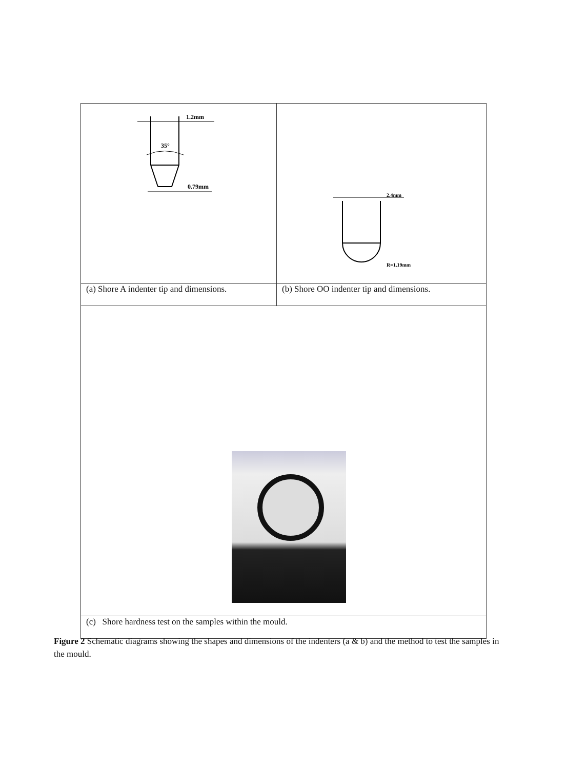| 1.2mm 35° 0.79mm | 2.4mm R=1.19mm |
| (a) Shore A indenter tip and dimensions. | (b) Shore OO indenter tip and dimensions. |
| (c) Shore hardness test on the samples within the mould. | |
Figure 2 Schematic diagrams showing the shapes and dimensions of the indenters (a & b) and the method to test the samples in the mould.